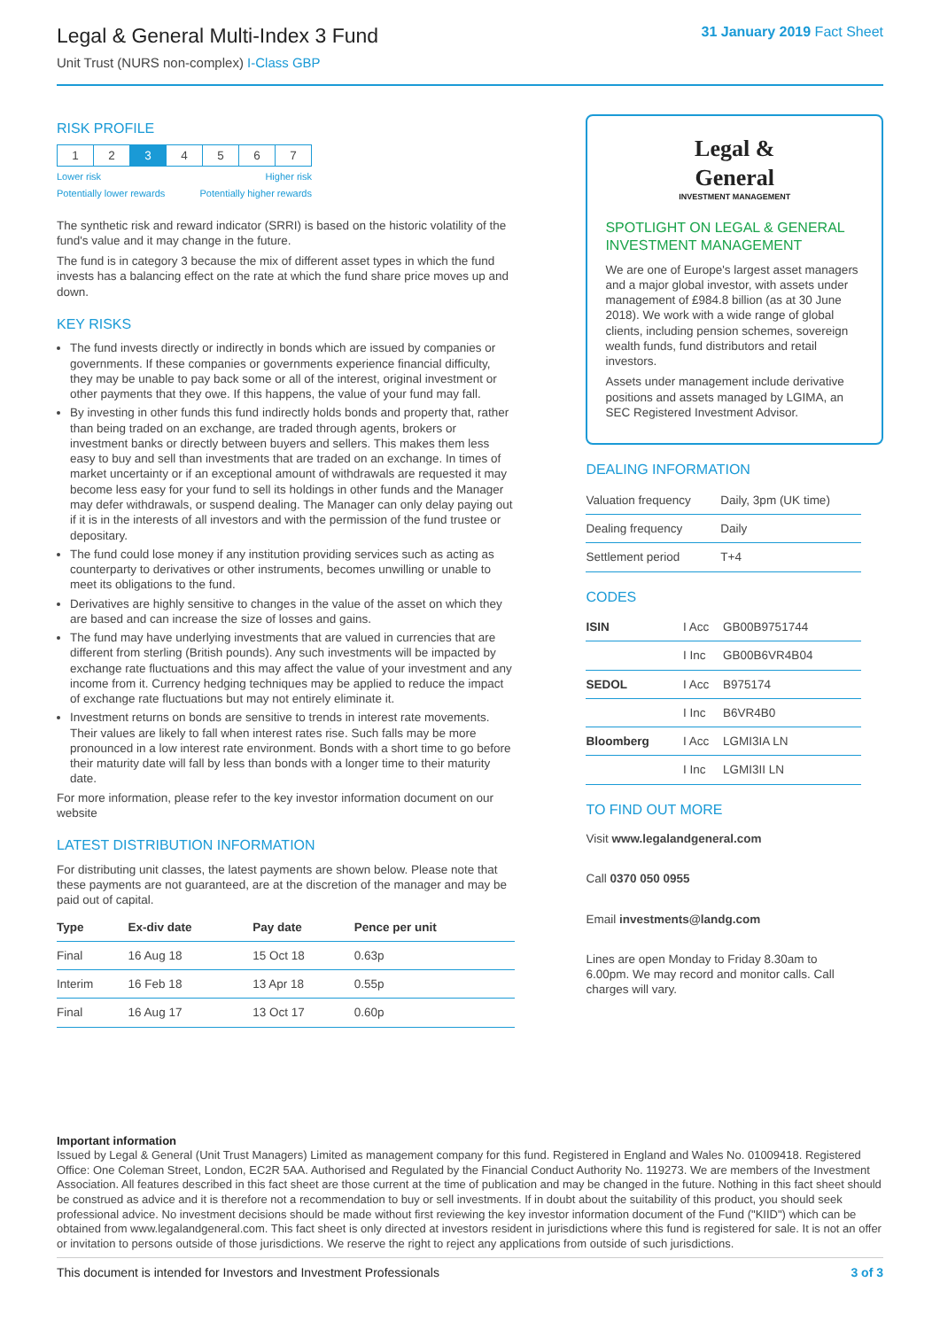Legal & General Multi-Index 3 Fund
Unit Trust (NURS non-complex) I-Class GBP
31 January 2019 Fact Sheet
RISK PROFILE
| 1 | 2 | 3 | 4 | 5 | 6 | 7 |
Lower risk Higher risk
Potentially lower rewards Potentially higher rewards
The synthetic risk and reward indicator (SRRI) is based on the historic volatility of the fund's value and it may change in the future.
The fund is in category 3 because the mix of different asset types in which the fund invests has a balancing effect on the rate at which the fund share price moves up and down.
KEY RISKS
The fund invests directly or indirectly in bonds which are issued by companies or governments. If these companies or governments experience financial difficulty, they may be unable to pay back some or all of the interest, original investment or other payments that they owe. If this happens, the value of your fund may fall.
By investing in other funds this fund indirectly holds bonds and property that, rather than being traded on an exchange, are traded through agents, brokers or investment banks or directly between buyers and sellers. This makes them less easy to buy and sell than investments that are traded on an exchange. In times of market uncertainty or if an exceptional amount of withdrawals are requested it may become less easy for your fund to sell its holdings in other funds and the Manager may defer withdrawals, or suspend dealing. The Manager can only delay paying out if it is in the interests of all investors and with the permission of the fund trustee or depositary.
The fund could lose money if any institution providing services such as acting as counterparty to derivatives or other instruments, becomes unwilling or unable to meet its obligations to the fund.
Derivatives are highly sensitive to changes in the value of the asset on which they are based and can increase the size of losses and gains.
The fund may have underlying investments that are valued in currencies that are different from sterling (British pounds). Any such investments will be impacted by exchange rate fluctuations and this may affect the value of your investment and any income from it. Currency hedging techniques may be applied to reduce the impact of exchange rate fluctuations but may not entirely eliminate it.
Investment returns on bonds are sensitive to trends in interest rate movements. Their values are likely to fall when interest rates rise. Such falls may be more pronounced in a low interest rate environment. Bonds with a short time to go before their maturity date will fall by less than bonds with a longer time to their maturity date.
For more information, please refer to the key investor information document on our website
LATEST DISTRIBUTION INFORMATION
For distributing unit classes, the latest payments are shown below. Please note that these payments are not guaranteed, are at the discretion of the manager and may be paid out of capital.
| Type | Ex-div date | Pay date | Pence per unit |
| --- | --- | --- | --- |
| Final | 16 Aug 18 | 15 Oct 18 | 0.63p |
| Interim | 16 Feb 18 | 13 Apr 18 | 0.55p |
| Final | 16 Aug 17 | 13 Oct 17 | 0.60p |
Legal &
General
INVESTMENT MANAGEMENT
SPOTLIGHT ON LEGAL & GENERAL INVESTMENT MANAGEMENT
We are one of Europe's largest asset managers and a major global investor, with assets under management of £984.8 billion (as at 30 June 2018). We work with a wide range of global clients, including pension schemes, sovereign wealth funds, fund distributors and retail investors.
Assets under management include derivative positions and assets managed by LGIMA, an SEC Registered Investment Advisor.
DEALING INFORMATION
| Valuation frequency | Daily, 3pm (UK time) |
| Dealing frequency | Daily |
| Settlement period | T+4 |
CODES
| ISIN | I Acc | GB00B9751744 |
| | I Inc | GB00B6VR4B04 |
| SEDOL | I Acc | B975174 |
| | I Inc | B6VR4B0 |
| Bloomberg | I Acc | LGMI3IA LN |
| | I Inc | LGMI3II LN |
TO FIND OUT MORE
Visit www.legalandgeneral.com
Call 0370 050 0955
Email investments@landg.com
Lines are open Monday to Friday 8.30am to 6.00pm. We may record and monitor calls. Call charges will vary.
Important information
Issued by Legal & General (Unit Trust Managers) Limited as management company for this fund. Registered in England and Wales No. 01009418. Registered Office: One Coleman Street, London, EC2R 5AA. Authorised and Regulated by the Financial Conduct Authority No. 119273. We are members of the Investment Association. All features described in this fact sheet are those current at the time of publication and may be changed in the future. Nothing in this fact sheet should be construed as advice and it is therefore not a recommendation to buy or sell investments. If in doubt about the suitability of this product, you should seek professional advice. No investment decisions should be made without first reviewing the key investor information document of the Fund ("KIID") which can be obtained from www.legalandgeneral.com. This fact sheet is only directed at investors resident in jurisdictions where this fund is registered for sale. It is not an offer or invitation to persons outside of those jurisdictions. We reserve the right to reject any applications from outside of such jurisdictions.
This document is intended for Investors and Investment Professionals 3 of 3